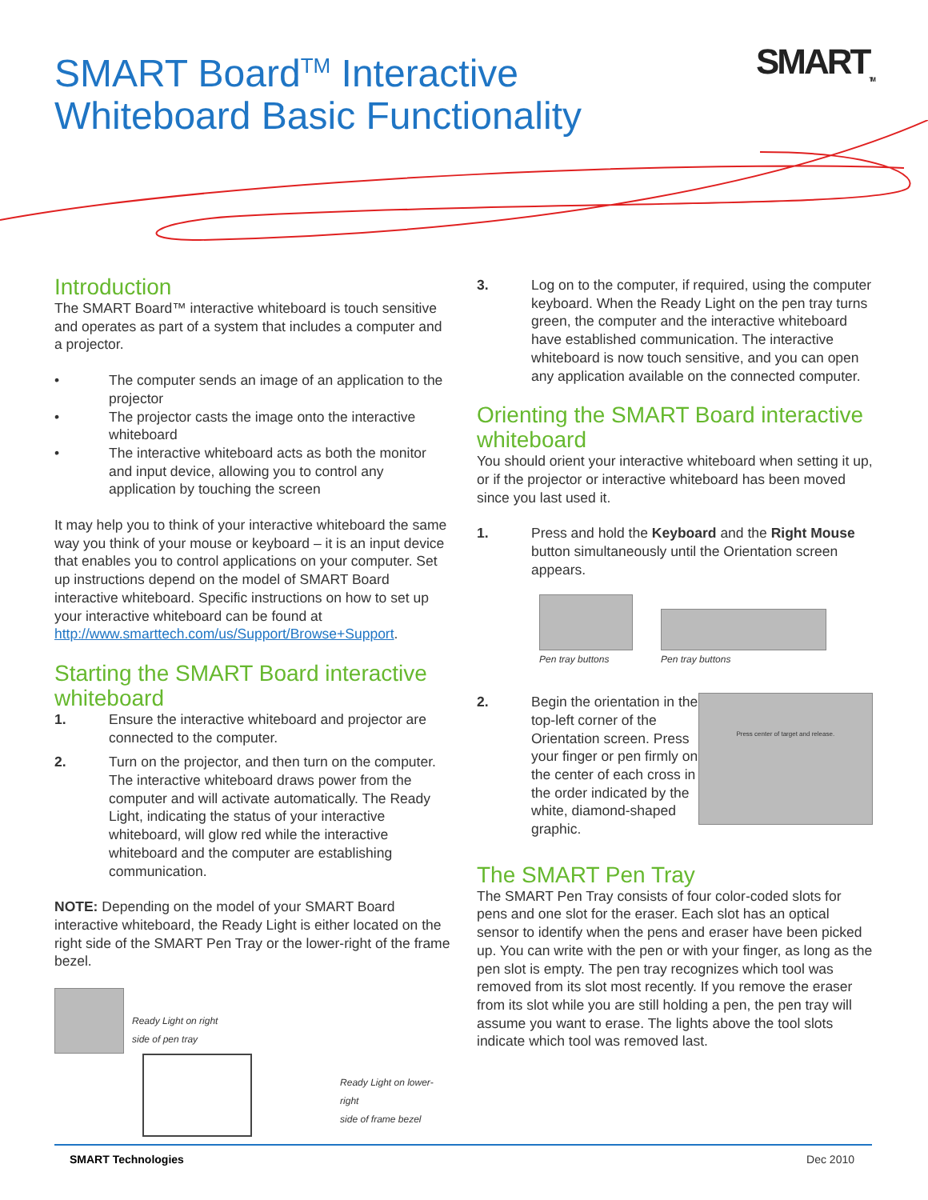SMART Board<sup>TM</sup> Interactive
Whiteboard Basic Functionality
SMART<sub>TM</sub>
Introduction
The SMART Board™ interactive whiteboard is touch sensitive and operates as part of a system that includes a computer and a projector.
• The computer sends an image of an application to the projector
• The projector casts the image onto the interactive whiteboard
• The interactive whiteboard acts as both the monitor and input device, allowing you to control any application by touching the screen
It may help you to think of your interactive whiteboard the same way you think of your mouse or keyboard – it is an input device that enables you to control applications on your computer. Set up instructions depend on the model of SMART Board interactive whiteboard. Specific instructions on how to set up your interactive whiteboard can be found at http://www.smarttech.com/us/Support/Browse+Support.
Starting the SMART Board interactive whiteboard
1. Ensure the interactive whiteboard and projector are connected to the computer.
2. Turn on the projector, and then turn on the computer. The interactive whiteboard draws power from the computer and will activate automatically. The Ready Light, indicating the status of your interactive whiteboard, will glow red while the interactive whiteboard and the computer are establishing communication.
NOTE: Depending on the model of your SMART Board interactive whiteboard, the Ready Light is either located on the right side of the SMART Pen Tray or the lower-right of the frame bezel.
Ready Light on right
side of pen tray
Ready Light on lower-right
side of frame bezel
3. Log on to the computer, if required, using the computer keyboard. When the Ready Light on the pen tray turns green, the computer and the interactive whiteboard have established communication. The interactive whiteboard is now touch sensitive, and you can open any application available on the connected computer.
Orienting the SMART Board interactive whiteboard
You should orient your interactive whiteboard when setting it up, or if the projector or interactive whiteboard has been moved since you last used it.
1. Press and hold the Keyboard and the Right Mouse button simultaneously until the Orientation screen appears.
Pen tray buttons Pen tray buttons
2. Begin the orientation in the top-left corner of the Orientation screen. Press your finger or pen firmly on the center of each cross in the order indicated by the white, diamond-shaped graphic.
Press center of target and release.
The SMART Pen Tray
The SMART Pen Tray consists of four color-coded slots for pens and one slot for the eraser. Each slot has an optical sensor to identify when the pens and eraser have been picked up. You can write with the pen or with your finger, as long as the pen slot is empty. The pen tray recognizes which tool was removed from its slot most recently. If you remove the eraser from its slot while you are still holding a pen, the pen tray will assume you want to erase. The lights above the tool slots indicate which tool was removed last.
SMART Technologies Dec 2010